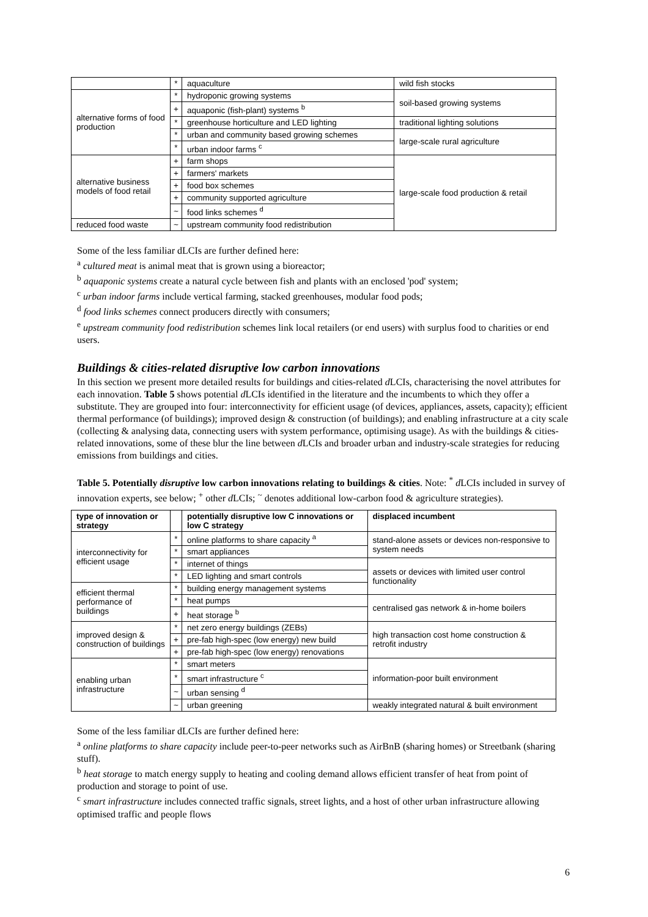| | * | aquaculture | wild fish stocks |
| alternative forms of food production | * | hydroponic growing systems | soil-based growing systems |
| | + | aquaponic (fish-plant) systems <sup>b</sup> | |
| | * | greenhouse horticulture and LED lighting | traditional lighting solutions |
| | * | urban and community based growing schemes | large-scale rural agriculture |
| | * | urban indoor farms <sup>c</sup> | |
| alternative business models of food retail | + | farm shops | large-scale food production & retail |
| | + | farmers' markets | |
| | + | food box schemes | |
| | + | community supported agriculture | |
| | ~ | food links schemes <sup>d</sup> | |
| reduced food waste | ~ | upstream community food redistribution | |
Some of the less familiar dLCIs are further defined here:
<sup>a</sup> cultured meat is animal meat that is grown using a bioreactor;
<sup>b</sup> aquaponic systems create a natural cycle between fish and plants with an enclosed 'pod' system;
<sup>c</sup> urban indoor farms include vertical farming, stacked greenhouses, modular food pods;
<sup>d</sup> food links schemes connect producers directly with consumers;
<sup>e</sup> upstream community food redistribution schemes link local retailers (or end users) with surplus food to charities or end users.
Buildings & cities-related disruptive low carbon innovations
In this section we present more detailed results for buildings and cities-related d LCIs, characterising the novel attributes for each innovation. Table 5 shows potential d LCIs identified in the literature and the incumbents to which they offer a substitute. They are grouped into four: interconnectivity for efficient usage (of devices, appliances, assets, capacity); efficient thermal performance (of buildings); improved design & construction (of buildings); and enabling infrastructure at a city scale (collecting & analysing data, connecting users with system performance, optimising usage). As with the buildings & cities-related innovations, some of these blur the line between d LCIs and broader urban and industry-scale strategies for reducing emissions from buildings and cities.
Table 5. Potentially disruptive low carbon innovations relating to buildings & cities. Note: <sup>*</sup> d LCIs included in survey of innovation experts, see below; <sup>+</sup> other d LCIs; <sup>~</sup> denotes additional low-carbon food & agriculture strategies).
| type of innovation or strategy | | potentially disruptive low C innovations or low C strategy | displaced incumbent |
| --- | --- | --- | --- |
| interconnectivity for efficient usage | * | online platforms to share capacity <sup>a</sup> | stand-alone assets or devices non-responsive to system needs |
| | * | smart appliances | |
| | * | internet of things | assets or devices with limited user control functionality |
| | * | LED lighting and smart controls | |
| efficient thermal performance of buildings | * | building energy management systems | |
| | * | heat pumps | centralised gas network & in-home boilers |
| | + | heat storage <sup>b</sup> | |
| improved design & construction of buildings | * | net zero energy buildings (ZEBs) | high transaction cost home construction & retrofit industry |
| | + | pre-fab high-spec (low energy) new build | |
| | + | pre-fab high-spec (low energy) renovations | |
| enabling urban infrastructure | * | smart meters | information-poor built environment |
| | * | smart infrastructure <sup>c</sup> | |
| | ~ | urban sensing <sup>d</sup> | |
| | ~ | urban greening | weakly integrated natural & built environment |
Some of the less familiar dLCIs are further defined here:
<sup>a</sup> online platforms to share capacity include peer-to-peer networks such as AirBnB (sharing homes) or Streetbank (sharing stuff).
<sup>b</sup> heat storage to match energy supply to heating and cooling demand allows efficient transfer of heat from point of production and storage to point of use.
<sup>c</sup> smart infrastructure includes connected traffic signals, street lights, and a host of other urban infrastructure allowing optimised traffic and people flows
6